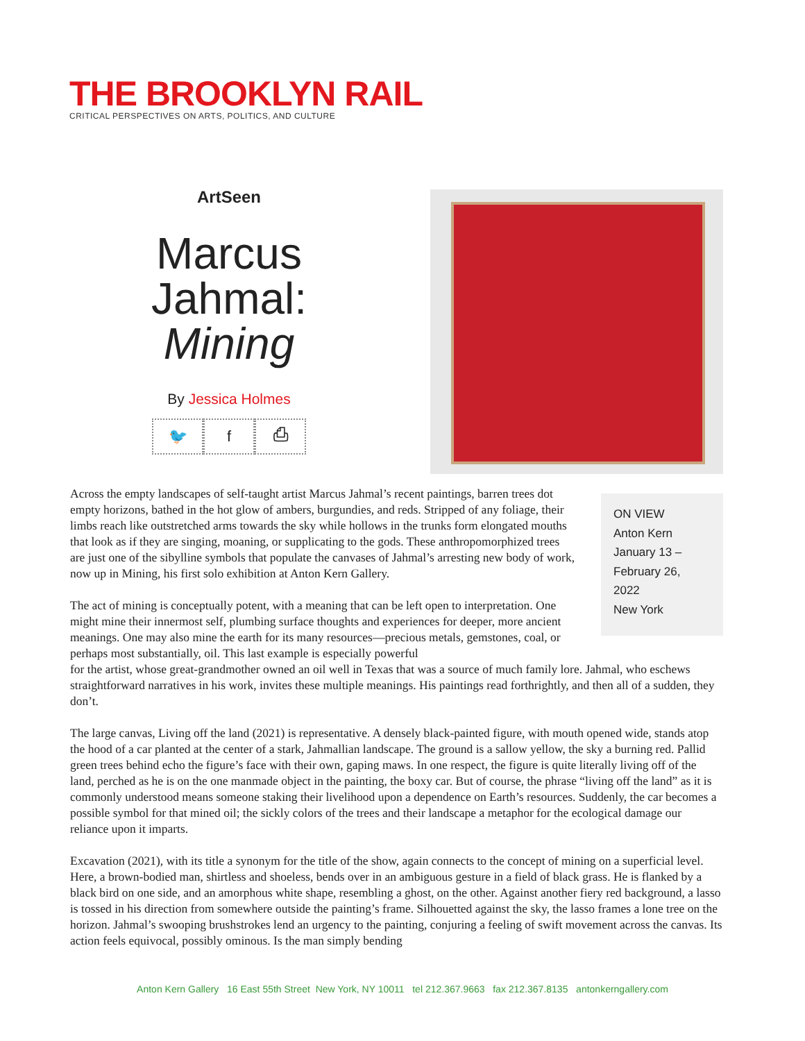THE BROOKLYN RAIL
CRITICAL PERSPECTIVES ON ARTS, POLITICS, AND CULTURE
ArtSeen
Marcus Jahmal: Mining
By Jessica Holmes
🐦 f ⎙
ON VIEW
Anton Kern
January 13 –
February 26,
2022
New York
Across the empty landscapes of self-taught artist Marcus Jahmal’s recent paintings, barren trees dot empty horizons, bathed in the hot glow of ambers, burgundies, and reds. Stripped of any foliage, their limbs reach like outstretched arms towards the sky while hollows in the trunks form elongated mouths that look as if they are singing, moaning, or supplicating to the gods. These anthropomorphized trees are just one of the sibylline symbols that populate the canvases of Jahmal’s arresting new body of work, now up in Mining, his first solo exhibition at Anton Kern Gallery.
The act of mining is conceptually potent, with a meaning that can be left open to interpretation. One might mine their innermost self, plumbing surface thoughts and experiences for deeper, more ancient meanings. One may also mine the earth for its many resources—precious metals, gemstones, coal, or perhaps most substantially, oil. This last example is especially powerful
for the artist, whose great-grandmother owned an oil well in Texas that was a source of much family lore. Jahmal, who eschews straightforward narratives in his work, invites these multiple meanings. His paintings read forthrightly, and then all of a sudden, they don’t.
The large canvas, Living off the land (2021) is representative. A densely black-painted figure, with mouth opened wide, stands atop the hood of a car planted at the center of a stark, Jahmallian landscape. The ground is a sallow yellow, the sky a burning red. Pallid green trees behind echo the figure’s face with their own, gaping maws. In one respect, the figure is quite literally living off of the land, perched as he is on the one manmade object in the painting, the boxy car. But of course, the phrase “living off the land” as it is commonly understood means someone staking their livelihood upon a dependence on Earth’s resources. Suddenly, the car becomes a possible symbol for that mined oil; the sickly colors of the trees and their landscape a metaphor for the ecological damage our reliance upon it imparts.
Excavation (2021), with its title a synonym for the title of the show, again connects to the concept of mining on a superficial level. Here, a brown-bodied man, shirtless and shoeless, bends over in an ambiguous gesture in a field of black grass. He is flanked by a black bird on one side, and an amorphous white shape, resembling a ghost, on the other. Against another fiery red background, a lasso is tossed in his direction from somewhere outside the painting’s frame. Silhouetted against the sky, the lasso frames a lone tree on the horizon. Jahmal’s swooping brushstrokes lend an urgency to the painting, conjuring a feeling of swift movement across the canvas. Its action feels equivocal, possibly ominous. Is the man simply bending
Anton Kern Gallery 16 East 55th Street New York, NY 10011 tel 212.367.9663 fax 212.367.8135 antonkerngallery.com